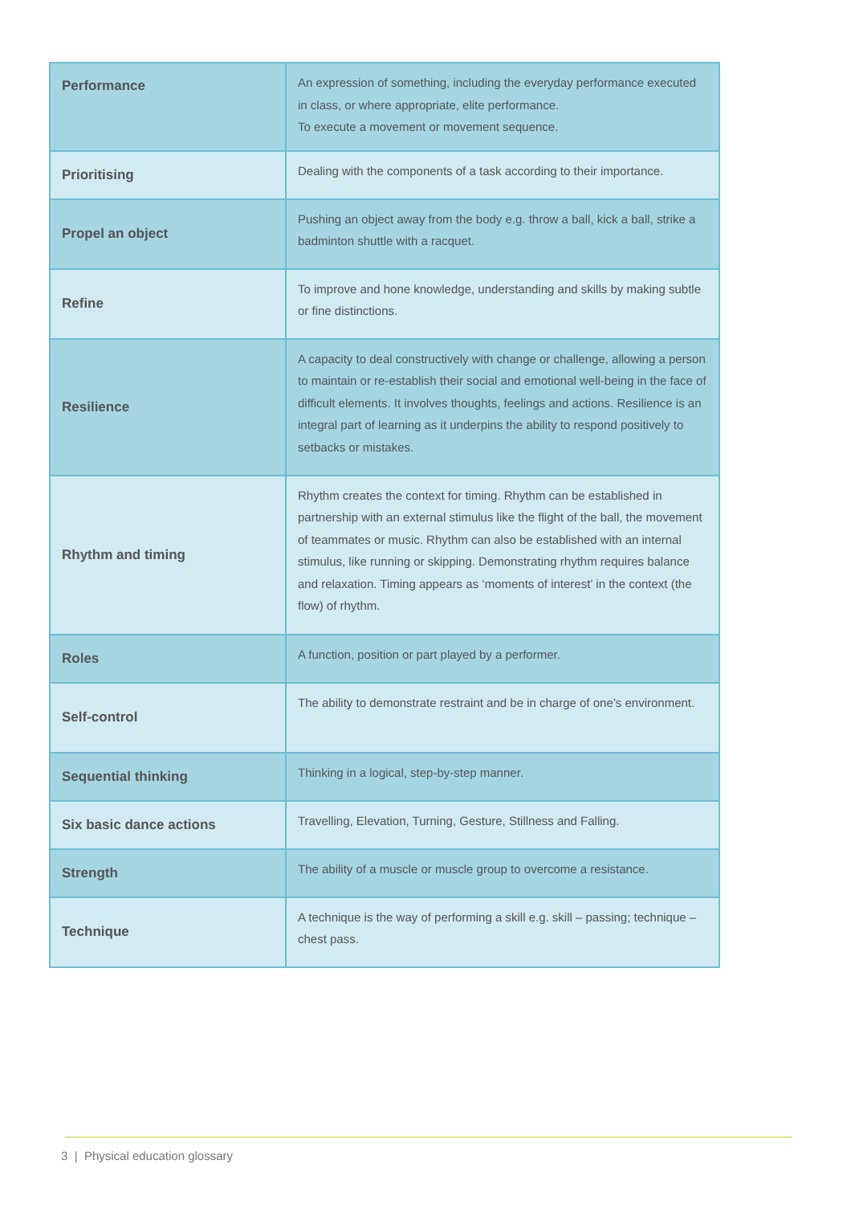| Performance | An expression of something, including the everyday performance executed in class, or where appropriate, elite performance. To execute a movement or movement sequence. |
| Prioritising | Dealing with the components of a task according to their importance. |
| Propel an object | Pushing an object away from the body e.g. throw a ball, kick a ball, strike a badminton shuttle with a racquet. |
| Refine | To improve and hone knowledge, understanding and skills by making subtle or fine distinctions. |
| Resilience | A capacity to deal constructively with change or challenge, allowing a person to maintain or re-establish their social and emotional well-being in the face of difficult elements. It involves thoughts, feelings and actions. Resilience is an integral part of learning as it underpins the ability to respond positively to setbacks or mistakes. |
| Rhythm and timing | Rhythm creates the context for timing. Rhythm can be established in partnership with an external stimulus like the flight of the ball, the movement of teammates or music. Rhythm can also be established with an internal stimulus, like running or skipping. Demonstrating rhythm requires balance and relaxation. Timing appears as ‘moments of interest’ in the context (the flow) of rhythm. |
| Roles | A function, position or part played by a performer. |
| Self-control | The ability to demonstrate restraint and be in charge of one’s environment. |
| Sequential thinking | Thinking in a logical, step-by-step manner. |
| Six basic dance actions | Travelling, Elevation, Turning, Gesture, Stillness and Falling. |
| Strength | The ability of a muscle or muscle group to overcome a resistance. |
| Technique | A technique is the way of performing a skill e.g. skill – passing; technique – chest pass. |
3 | Physical education glossary